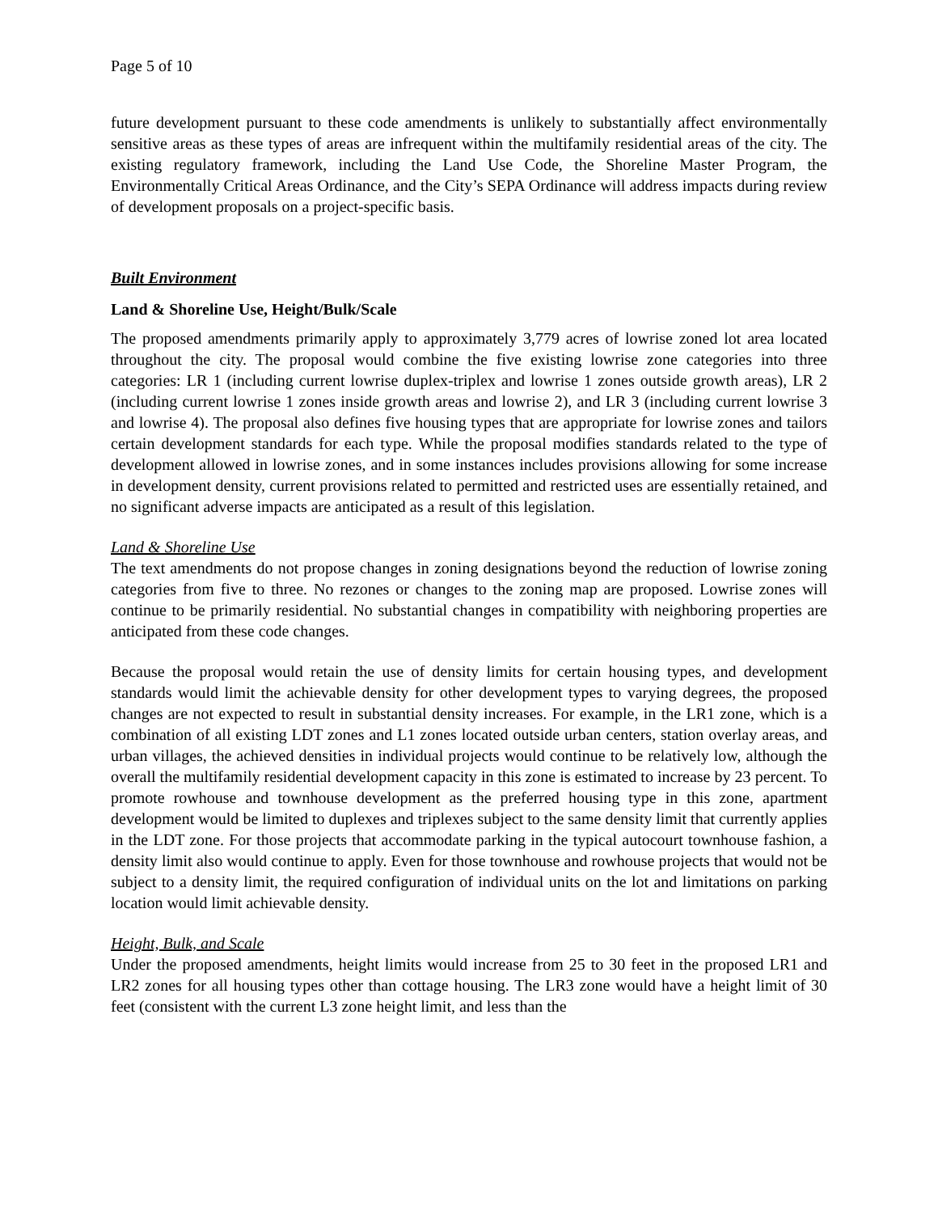Page 5 of 10
future development pursuant to these code amendments is unlikely to substantially affect environmentally sensitive areas as these types of areas are infrequent within the multifamily residential areas of the city. The existing regulatory framework, including the Land Use Code, the Shoreline Master Program, the Environmentally Critical Areas Ordinance, and the City’s SEPA Ordinance will address impacts during review of development proposals on a project-specific basis.
Built Environment
Land & Shoreline Use, Height/Bulk/Scale
The proposed amendments primarily apply to approximately 3,779 acres of lowrise zoned lot area located throughout the city. The proposal would combine the five existing lowrise zone categories into three categories: LR 1 (including current lowrise duplex-triplex and lowrise 1 zones outside growth areas), LR 2 (including current lowrise 1 zones inside growth areas and lowrise 2), and LR 3 (including current lowrise 3 and lowrise 4). The proposal also defines five housing types that are appropriate for lowrise zones and tailors certain development standards for each type. While the proposal modifies standards related to the type of development allowed in lowrise zones, and in some instances includes provisions allowing for some increase in development density, current provisions related to permitted and restricted uses are essentially retained, and no significant adverse impacts are anticipated as a result of this legislation.
Land & Shoreline Use
The text amendments do not propose changes in zoning designations beyond the reduction of lowrise zoning categories from five to three. No rezones or changes to the zoning map are proposed. Lowrise zones will continue to be primarily residential. No substantial changes in compatibility with neighboring properties are anticipated from these code changes.
Because the proposal would retain the use of density limits for certain housing types, and development standards would limit the achievable density for other development types to varying degrees, the proposed changes are not expected to result in substantial density increases. For example, in the LR1 zone, which is a combination of all existing LDT zones and L1 zones located outside urban centers, station overlay areas, and urban villages, the achieved densities in individual projects would continue to be relatively low, although the overall the multifamily residential development capacity in this zone is estimated to increase by 23 percent. To promote rowhouse and townhouse development as the preferred housing type in this zone, apartment development would be limited to duplexes and triplexes subject to the same density limit that currently applies in the LDT zone. For those projects that accommodate parking in the typical autocourt townhouse fashion, a density limit also would continue to apply. Even for those townhouse and rowhouse projects that would not be subject to a density limit, the required configuration of individual units on the lot and limitations on parking location would limit achievable density.
Height, Bulk, and Scale
Under the proposed amendments, height limits would increase from 25 to 30 feet in the proposed LR1 and LR2 zones for all housing types other than cottage housing. The LR3 zone would have a height limit of 30 feet (consistent with the current L3 zone height limit, and less than the